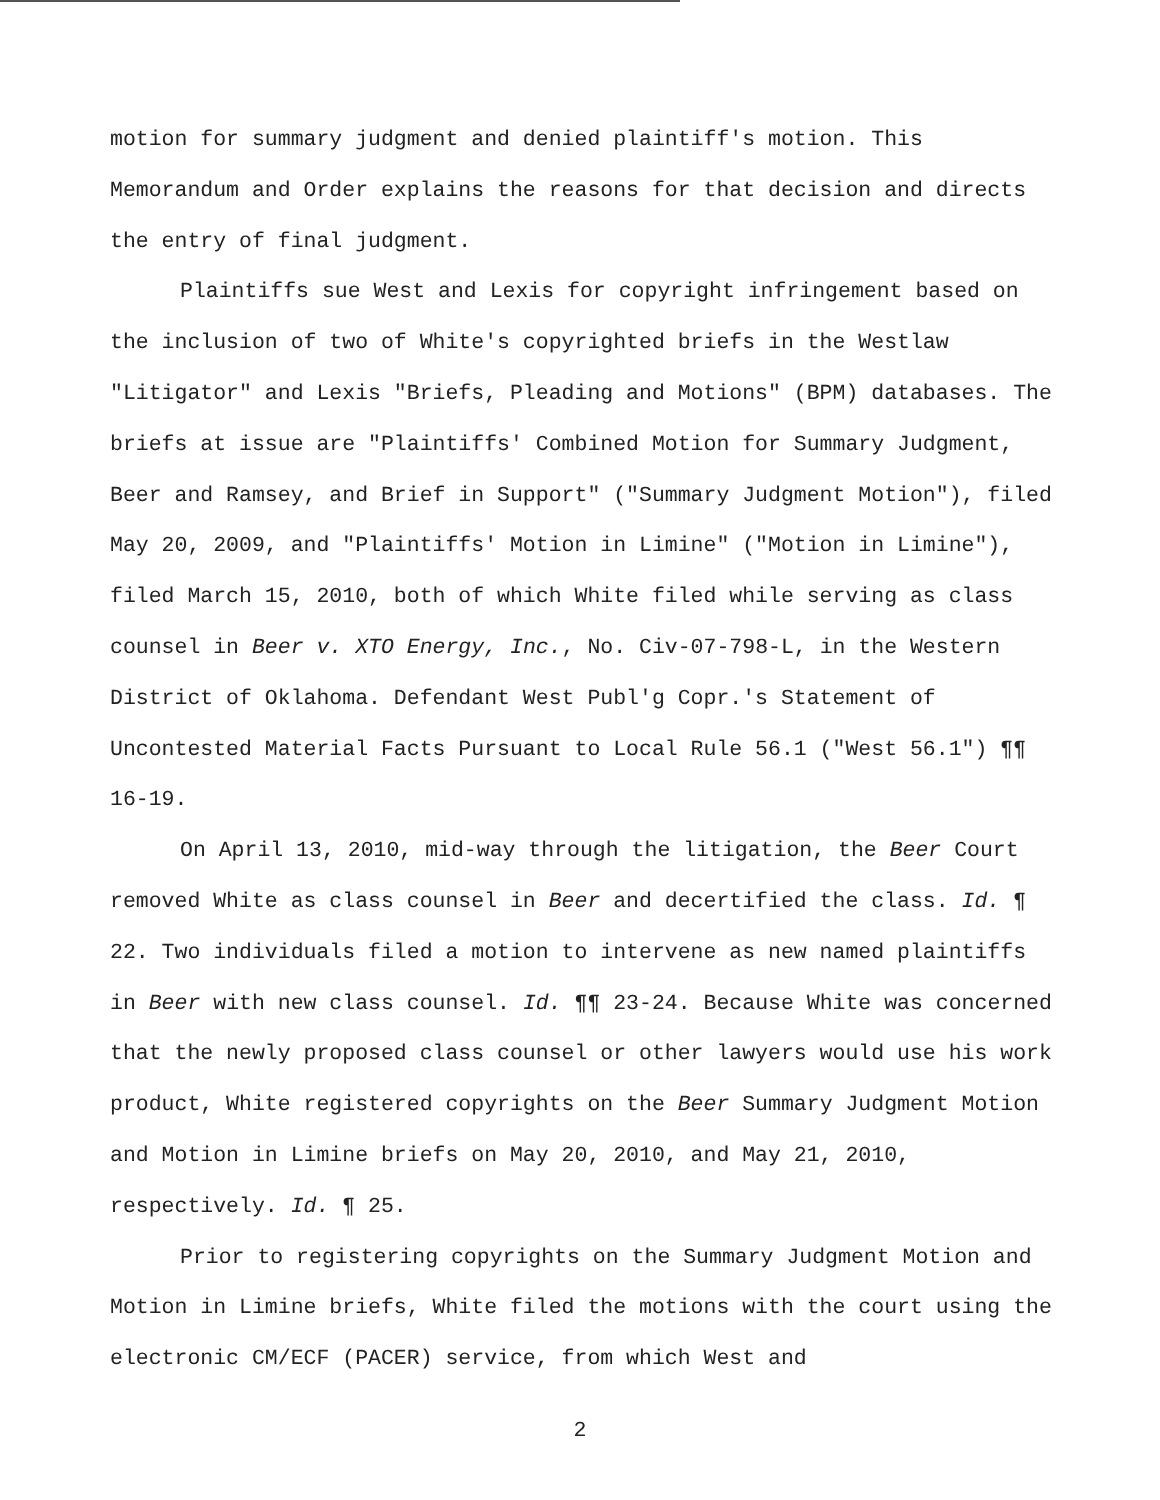motion for summary judgment and denied plaintiff's motion. This Memorandum and Order explains the reasons for that decision and directs the entry of final judgment.
Plaintiffs sue West and Lexis for copyright infringement based on the inclusion of two of White's copyrighted briefs in the Westlaw "Litigator" and Lexis "Briefs, Pleading and Motions" (BPM) databases. The briefs at issue are "Plaintiffs' Combined Motion for Summary Judgment, Beer and Ramsey, and Brief in Support" ("Summary Judgment Motion"), filed May 20, 2009, and "Plaintiffs' Motion in Limine" ("Motion in Limine"), filed March 15, 2010, both of which White filed while serving as class counsel in Beer v. XTO Energy, Inc., No. Civ-07-798-L, in the Western District of Oklahoma. Defendant West Publ'g Copr.'s Statement of Uncontested Material Facts Pursuant to Local Rule 56.1 ("West 56.1") ¶¶ 16-19.
On April 13, 2010, mid-way through the litigation, the Beer Court removed White as class counsel in Beer and decertified the class. Id. ¶ 22. Two individuals filed a motion to intervene as new named plaintiffs in Beer with new class counsel. Id. ¶¶ 23-24. Because White was concerned that the newly proposed class counsel or other lawyers would use his work product, White registered copyrights on the Beer Summary Judgment Motion and Motion in Limine briefs on May 20, 2010, and May 21, 2010, respectively. Id. ¶ 25.
Prior to registering copyrights on the Summary Judgment Motion and Motion in Limine briefs, White filed the motions with the court using the electronic CM/ECF (PACER) service, from which West and
2